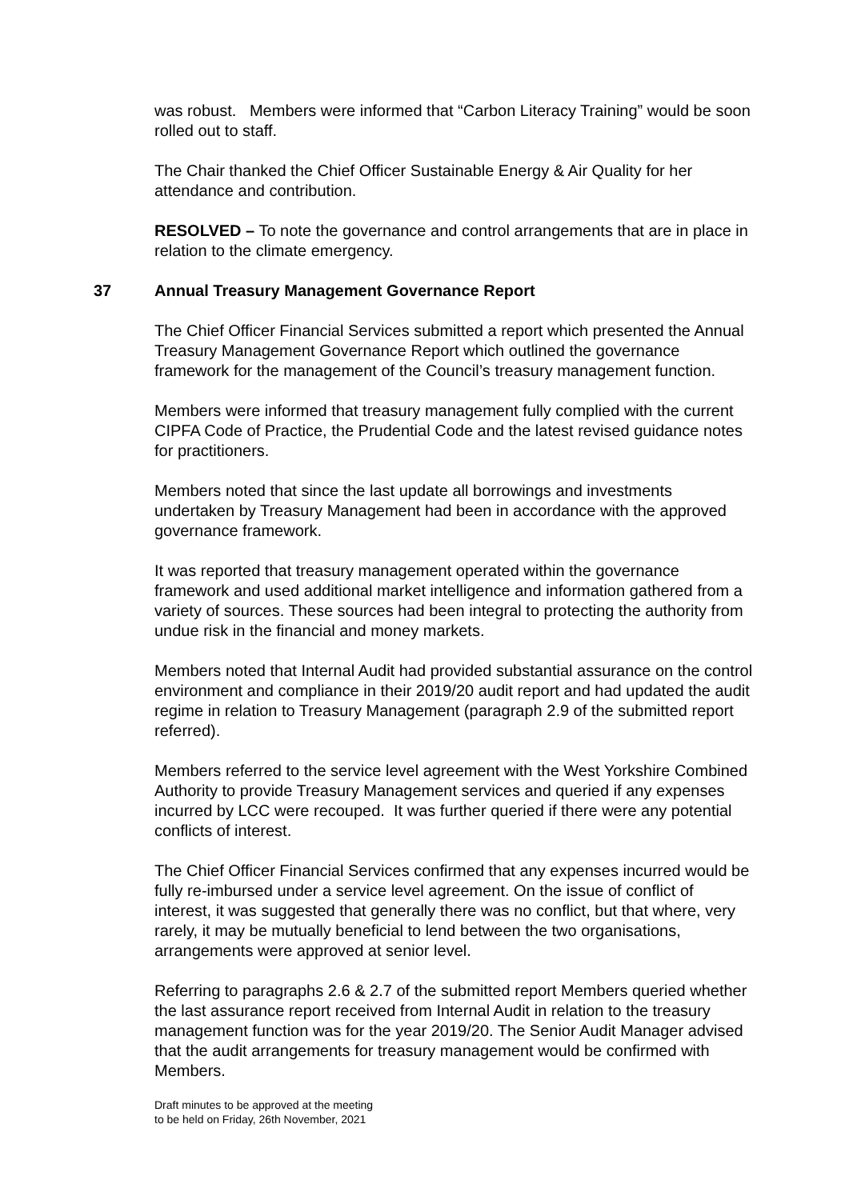was robust. Members were informed that “Carbon Literacy Training” would be soon rolled out to staff.
The Chair thanked the Chief Officer Sustainable Energy & Air Quality for her attendance and contribution.
RESOLVED – To note the governance and control arrangements that are in place in relation to the climate emergency.
37 Annual Treasury Management Governance Report
The Chief Officer Financial Services submitted a report which presented the Annual Treasury Management Governance Report which outlined the governance framework for the management of the Council’s treasury management function.
Members were informed that treasury management fully complied with the current CIPFA Code of Practice, the Prudential Code and the latest revised guidance notes for practitioners.
Members noted that since the last update all borrowings and investments undertaken by Treasury Management had been in accordance with the approved governance framework.
It was reported that treasury management operated within the governance framework and used additional market intelligence and information gathered from a variety of sources. These sources had been integral to protecting the authority from undue risk in the financial and money markets.
Members noted that Internal Audit had provided substantial assurance on the control environment and compliance in their 2019/20 audit report and had updated the audit regime in relation to Treasury Management (paragraph 2.9 of the submitted report referred).
Members referred to the service level agreement with the West Yorkshire Combined Authority to provide Treasury Management services and queried if any expenses incurred by LCC were recouped. It was further queried if there were any potential conflicts of interest.
The Chief Officer Financial Services confirmed that any expenses incurred would be fully re-imbursed under a service level agreement. On the issue of conflict of interest, it was suggested that generally there was no conflict, but that where, very rarely, it may be mutually beneficial to lend between the two organisations, arrangements were approved at senior level.
Referring to paragraphs 2.6 & 2.7 of the submitted report Members queried whether the last assurance report received from Internal Audit in relation to the treasury management function was for the year 2019/20. The Senior Audit Manager advised that the audit arrangements for treasury management would be confirmed with Members.
Draft minutes to be approved at the meeting
to be held on Friday, 26th November, 2021